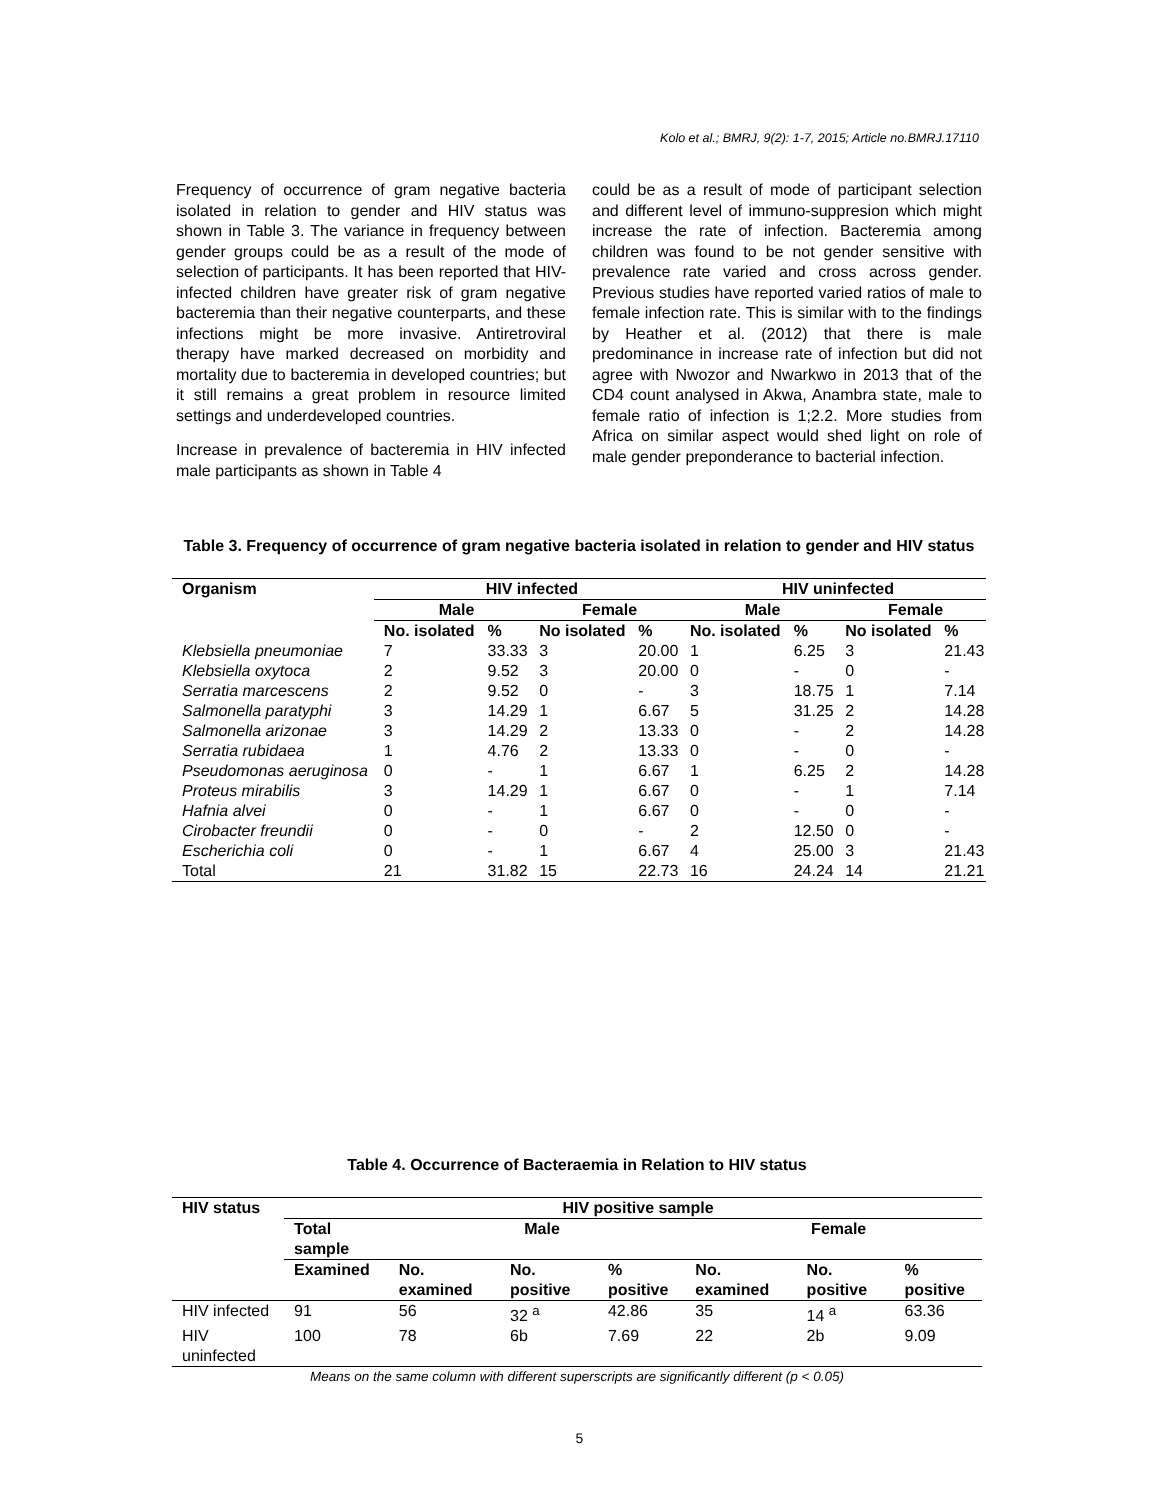Kolo et al.; BMRJ, 9(2): 1-7, 2015; Article no.BMRJ.17110
Frequency of occurrence of gram negative bacteria isolated in relation to gender and HIV status was shown in Table 3. The variance in frequency between gender groups could be as a result of the mode of selection of participants. It has been reported that HIV-infected children have greater risk of gram negative bacteremia than their negative counterparts, and these infections might be more invasive. Antiretroviral therapy have marked decreased on morbidity and mortality due to bacteremia in developed countries; but it still remains a great problem in resource limited settings and underdeveloped countries.
Increase in prevalence of bacteremia in HIV infected male participants as shown in Table 4
could be as a result of mode of participant selection and different level of immuno-suppresion which might increase the rate of infection. Bacteremia among children was found to be not gender sensitive with prevalence rate varied and cross across gender. Previous studies have reported varied ratios of male to female infection rate. This is similar with to the findings by Heather et al. (2012) that there is male predominance in increase rate of infection but did not agree with Nwozor and Nwarkwo in 2013 that of the CD4 count analysed in Akwa, Anambra state, male to female ratio of infection is 1;2.2. More studies from Africa on similar aspect would shed light on role of male gender preponderance to bacterial infection.
Table 3. Frequency of occurrence of gram negative bacteria isolated in relation to gender and HIV status
| Organism | HIV infected | | | | HIV uninfected | | | |
| --- | --- | --- | --- | --- | --- | --- | --- | --- |
| | Male | | Female | | Male | | Female | |
| | No. isolated | % | No isolated | % | No. isolated | % | No isolated | % |
| Klebsiella pneumoniae | 7 | 33.33 | 3 | 20.00 | 1 | 6.25 | 3 | 21.43 |
| Klebsiella oxytoca | 2 | 9.52 | 3 | 20.00 | 0 | - | 0 | - |
| Serratia marcescens | 2 | 9.52 | 0 | - | 3 | 18.75 | 1 | 7.14 |
| Salmonella paratyphi | 3 | 14.29 | 1 | 6.67 | 5 | 31.25 | 2 | 14.28 |
| Salmonella arizonae | 3 | 14.29 | 2 | 13.33 | 0 | - | 2 | 14.28 |
| Serratia rubidaea | 1 | 4.76 | 2 | 13.33 | 0 | - | 0 | - |
| Pseudomonas aeruginosa | 0 | - | 1 | 6.67 | 1 | 6.25 | 2 | 14.28 |
| Proteus mirabilis | 3 | 14.29 | 1 | 6.67 | 0 | - | 1 | 7.14 |
| Hafnia alvei | 0 | - | 1 | 6.67 | 0 | - | 0 | - |
| Cirobacter freundii | 0 | - | 0 | - | 2 | 12.50 | 0 | - |
| Escherichia coli | 0 | - | 1 | 6.67 | 4 | 25.00 | 3 | 21.43 |
| Total | 21 | 31.82 | 15 | 22.73 | 16 | 24.24 | 14 | 21.21 |
Table 4. Occurrence of Bacteraemia in Relation to HIV status
| HIV status | HIV positive sample | | | | | | |
| --- | --- | --- | --- | --- | --- | --- | --- |
| | Total sample | Male | | | Female | | |
| | Examined | No. examined | No. positive | % positive | No. examined | No. positive | % positive |
| HIV infected | 91 | 56 | 32 <sup>a</sup> | 42.86 | 35 | 14 <sup>a</sup> | 63.36 |
| HIV uninfected | 100 | 78 | 6b | 7.69 | 22 | 2b | 9.09 |
Means on the same column with different superscripts are significantly different (p < 0.05)
5